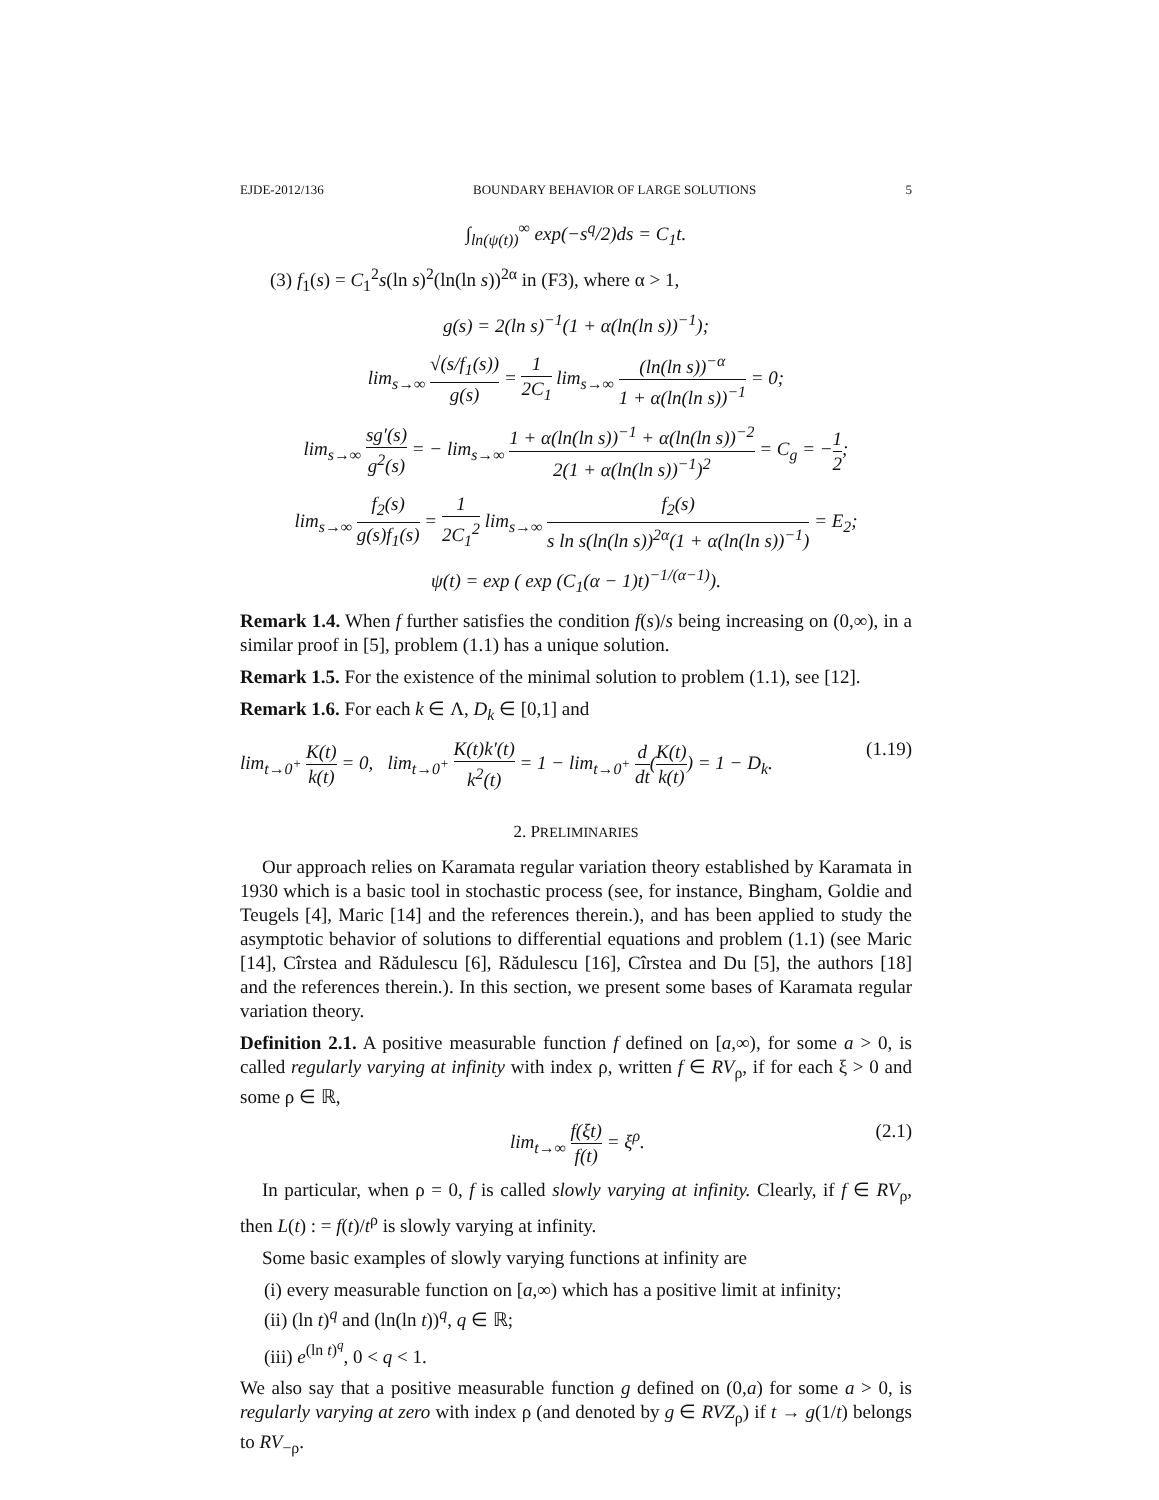EJDE-2012/136 BOUNDARY BEHAVIOR OF LARGE SOLUTIONS 5
∫<sub>ln(ψ(t))</sub><sup>∞</sup> exp(−s<sup>q</sup>/2)ds = C<sub>1</sub>t.
(3) f<sub>1</sub>(s) = C<sub>1</sub><sup>2</sup>s(ln s)<sup>2</sup>(ln(ln s))<sup>2α</sup> in (F3), where α > 1,
g(s) = 2(ln s)<sup>−1</sup>(1 + α(ln(ln s))<sup>−1</sup>);
lim<sub>s→∞</sub> √(s/f<sub>1</sub>(s)) g(s) = 1 2C<sub>1</sub> lim<sub>s→∞</sub> (ln(ln s))<sup>−α</sup> 1 + α(ln(ln s))<sup>−1</sup> = 0;
lim<sub>s→∞</sub> sg′(s) g<sup>2</sup>(s) = − lim<sub>s→∞</sub> 1 + α(ln(ln s))<sup>−1</sup> + α(ln(ln s))<sup>−2</sup> 2(1 + α(ln(ln s))<sup>−1</sup>)<sup>2</sup> = C<sub>g</sub> = −1 2;
lim<sub>s→∞</sub> f<sub>2</sub>(s) g(s)f<sub>1</sub>(s) = 1 2C<sub>1</sub><sup>2</sup> lim<sub>s→∞</sub> f<sub>2</sub>(s) s ln s(ln(ln s))<sup>2α</sup>(1 + α(ln(ln s))<sup>−1</sup>) = E<sub>2</sub>;
ψ(t) = exp ( exp (C<sub>1</sub>(α − 1)t)<sup>−1/(α−1)</sup>).
Remark 1.4. When f further satisfies the condition f(s)/s being increasing on (0,∞), in a similar proof in [5], problem (1.1) has a unique solution.
Remark 1.5. For the existence of the minimal solution to problem (1.1), see [12].
Remark 1.6. For each k ∈ Λ, D<sub>k</sub> ∈ [0,1] and
lim<sub>t→0<sup>+</sup></sub> K(t) k(t) = 0, lim<sub>t→0<sup>+</sup></sub> K(t)k′(t) k<sup>2</sup>(t) = 1 − lim<sub>t→0<sup>+</sup></sub> d dt(K(t) k(t)) = 1 − D<sub>k</sub>. (1.19)
2. PRELIMINARIES
Our approach relies on Karamata regular variation theory established by Karamata in 1930 which is a basic tool in stochastic process (see, for instance, Bingham, Goldie and Teugels [4], Maric [14] and the references therein.), and has been applied to study the asymptotic behavior of solutions to differential equations and problem (1.1) (see Maric [14], Cîrstea and Rădulescu [6], Rădulescu [16], Cîrstea and Du [5], the authors [18] and the references therein.). In this section, we present some bases of Karamata regular variation theory.
Definition 2.1. A positive measurable function f defined on [a,∞), for some a > 0, is called regularly varying at infinity with index ρ, written f ∈ RV<sub>ρ</sub>, if for each ξ > 0 and some ρ ∈ ℝ,
lim<sub>t→∞</sub> f(ξt) f(t) = ξ<sup>ρ</sup>. (2.1)
In particular, when ρ = 0, f is called slowly varying at infinity. Clearly, if f ∈ RV<sub>ρ</sub>, then L(t) : = f(t)/t<sup>ρ</sup> is slowly varying at infinity.
Some basic examples of slowly varying functions at infinity are
(i) every measurable function on [a,∞) which has a positive limit at infinity;
(ii) (ln t)<sup>q</sup> and (ln(ln t))<sup>q</sup>, q ∈ ℝ;
(iii) e<sup>(ln t)<sup>q</sup></sup>, 0 < q < 1.
We also say that a positive measurable function g defined on (0,a) for some a > 0, is regularly varying at zero with index ρ (and denoted by g ∈ RVZ<sub>ρ</sub>) if t → g(1/t) belongs to RV<sub>−ρ</sub>.